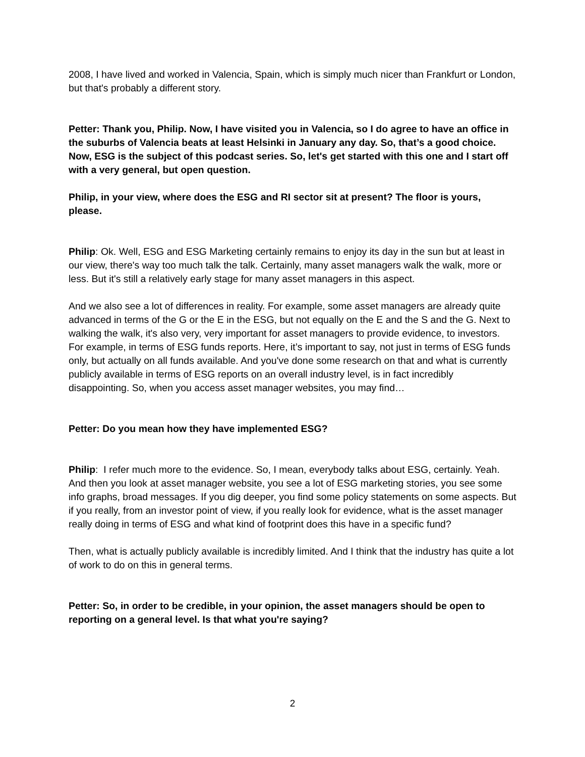2008, I have lived and worked in Valencia, Spain, which is simply much nicer than Frankfurt or London, but that's probably a different story.
Petter: Thank you, Philip. Now, I have visited you in Valencia, so I do agree to have an office in the suburbs of Valencia beats at least Helsinki in January any day. So, that’s a good choice. Now, ESG is the subject of this podcast series. So, let's get started with this one and I start off with a very general, but open question.
Philip, in your view, where does the ESG and RI sector sit at present? The floor is yours, please.
Philip: Ok. Well, ESG and ESG Marketing certainly remains to enjoy its day in the sun but at least in our view, there's way too much talk the talk. Certainly, many asset managers walk the walk, more or less. But it's still a relatively early stage for many asset managers in this aspect.
And we also see a lot of differences in reality. For example, some asset managers are already quite advanced in terms of the G or the E in the ESG, but not equally on the E and the S and the G. Next to walking the walk, it's also very, very important for asset managers to provide evidence, to investors. For example, in terms of ESG funds reports. Here, it’s important to say, not just in terms of ESG funds only, but actually on all funds available. And you've done some research on that and what is currently publicly available in terms of ESG reports on an overall industry level, is in fact incredibly disappointing. So, when you access asset manager websites, you may find…
Petter: Do you mean how they have implemented ESG?
Philip: I refer much more to the evidence. So, I mean, everybody talks about ESG, certainly. Yeah. And then you look at asset manager website, you see a lot of ESG marketing stories, you see some info graphs, broad messages. If you dig deeper, you find some policy statements on some aspects. But if you really, from an investor point of view, if you really look for evidence, what is the asset manager really doing in terms of ESG and what kind of footprint does this have in a specific fund?
Then, what is actually publicly available is incredibly limited. And I think that the industry has quite a lot of work to do on this in general terms.
Petter: So, in order to be credible, in your opinion, the asset managers should be open to reporting on a general level. Is that what you're saying?
2